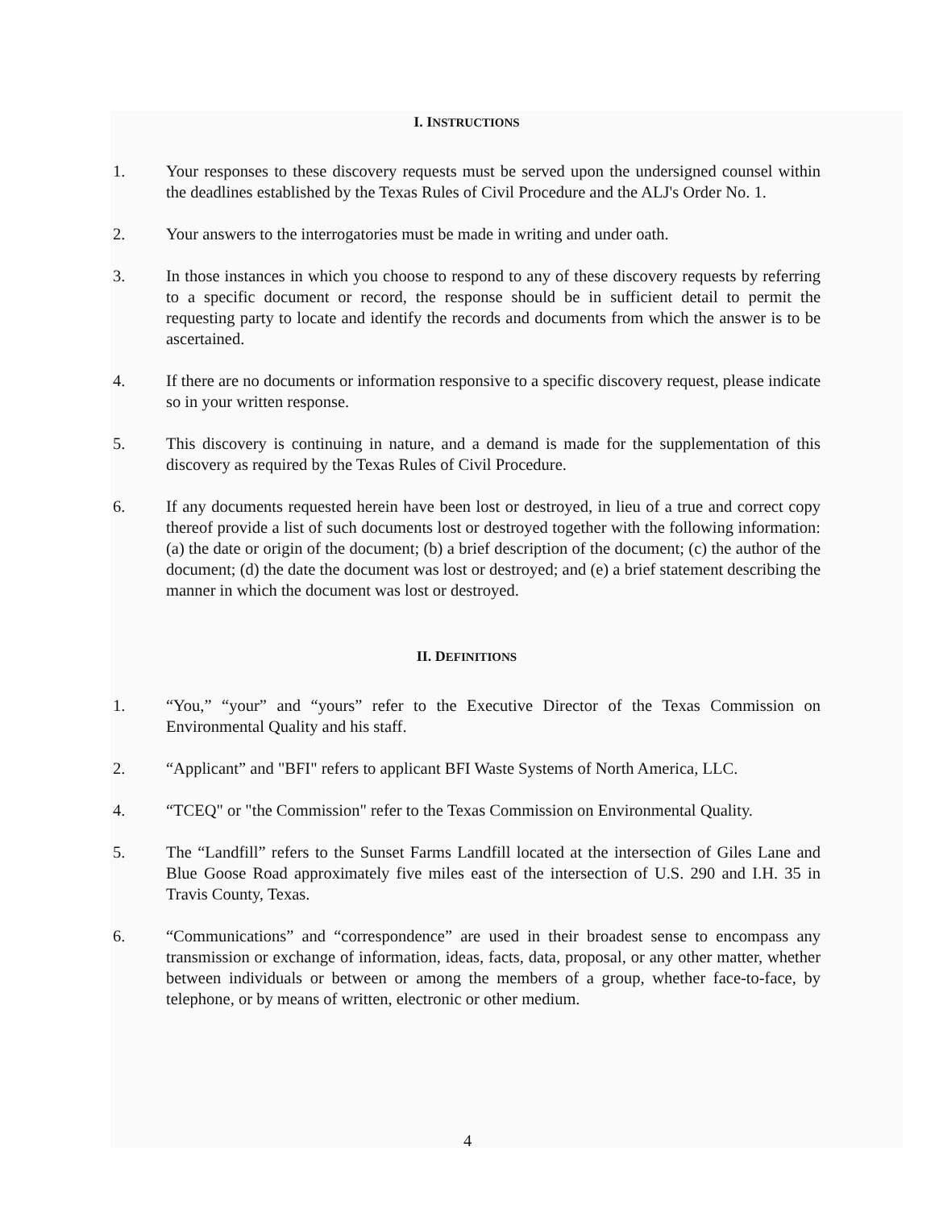I. INSTRUCTIONS
1. Your responses to these discovery requests must be served upon the undersigned counsel within the deadlines established by the Texas Rules of Civil Procedure and the ALJ's Order No. 1.
2. Your answers to the interrogatories must be made in writing and under oath.
3. In those instances in which you choose to respond to any of these discovery requests by referring to a specific document or record, the response should be in sufficient detail to permit the requesting party to locate and identify the records and documents from which the answer is to be ascertained.
4. If there are no documents or information responsive to a specific discovery request, please indicate so in your written response.
5. This discovery is continuing in nature, and a demand is made for the supplementation of this discovery as required by the Texas Rules of Civil Procedure.
6. If any documents requested herein have been lost or destroyed, in lieu of a true and correct copy thereof provide a list of such documents lost or destroyed together with the following information: (a) the date or origin of the document; (b) a brief description of the document; (c) the author of the document; (d) the date the document was lost or destroyed; and (e) a brief statement describing the manner in which the document was lost or destroyed.
II. DEFINITIONS
1. “You,” “your” and “yours” refer to the Executive Director of the Texas Commission on Environmental Quality and his staff.
2. “Applicant” and "BFI" refers to applicant BFI Waste Systems of North America, LLC.
4. “TCEQ" or "the Commission" refer to the Texas Commission on Environmental Quality.
5. The “Landfill” refers to the Sunset Farms Landfill located at the intersection of Giles Lane and Blue Goose Road approximately five miles east of the intersection of U.S. 290 and I.H. 35 in Travis County, Texas.
6. “Communications” and “correspondence” are used in their broadest sense to encompass any transmission or exchange of information, ideas, facts, data, proposal, or any other matter, whether between individuals or between or among the members of a group, whether face-to-face, by telephone, or by means of written, electronic or other medium.
4